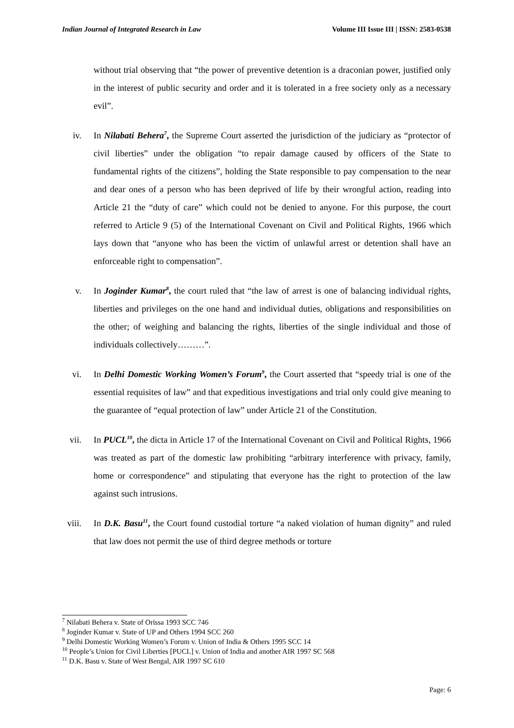Indian Journal of Integrated Research in Law Volume III Issue III | ISSN: 2583-0538
without trial observing that “the power of preventive detention is a draconian power, justified only in the interest of public security and order and it is tolerated in a free society only as a necessary evil”.
iv. In Nilabati Behera<sup>7</sup>, the Supreme Court asserted the jurisdiction of the judiciary as “protector of civil liberties” under the obligation “to repair damage caused by officers of the State to fundamental rights of the citizens”, holding the State responsible to pay compensation to the near and dear ones of a person who has been deprived of life by their wrongful action, reading into Article 21 the “duty of care” which could not be denied to anyone. For this purpose, the court referred to Article 9 (5) of the International Covenant on Civil and Political Rights, 1966 which lays down that “anyone who has been the victim of unlawful arrest or detention shall have an enforceable right to compensation”.
v. In Joginder Kumar<sup>8</sup>, the court ruled that “the law of arrest is one of balancing individual rights, liberties and privileges on the one hand and individual duties, obligations and responsibilities on the other; of weighing and balancing the rights, liberties of the single individual and those of individuals collectively………”.
vi. In Delhi Domestic Working Women’s Forum<sup>9</sup>, the Court asserted that “speedy trial is one of the essential requisites of law” and that expeditious investigations and trial only could give meaning to the guarantee of “equal protection of law” under Article 21 of the Constitution.
vii. In PUCL<sup>10</sup>, the dicta in Article 17 of the International Covenant on Civil and Political Rights, 1966 was treated as part of the domestic law prohibiting “arbitrary interference with privacy, family, home or correspondence” and stipulating that everyone has the right to protection of the law against such intrusions.
viii. In D.K. Basu<sup>11</sup>, the Court found custodial torture “a naked violation of human dignity” and ruled that law does not permit the use of third degree methods or torture
<sup>7</sup> Nilabati Behera v. State of Orissa 1993 SCC 746
<sup>8</sup> Joginder Kumar v. State of UP and Others 1994 SCC 260
<sup>9</sup> Delhi Domestic Working Women’s Forum v. Union of India & Others 1995 SCC 14
<sup>10</sup> People’s Union for Civil Liberties [PUCL] v. Union of India and another AIR 1997 SC 568
<sup>11</sup> D.K. Basu v. State of West Bengal, AIR 1997 SC 610
Page: 6